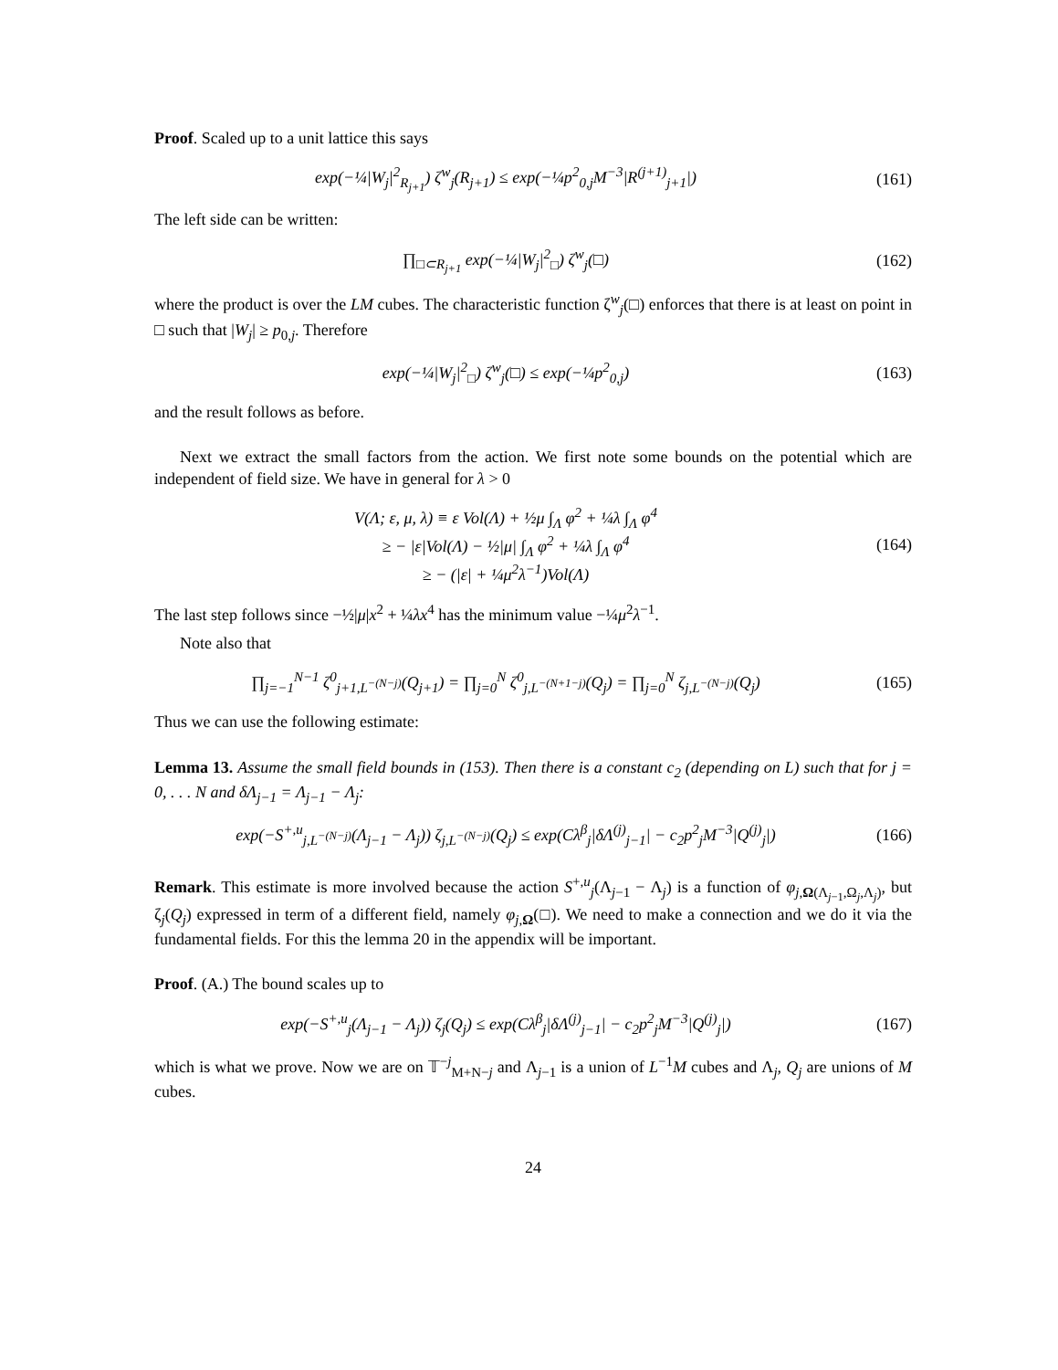Proof. Scaled up to a unit lattice this says
exp(−¼|W<sub>j</sub>|<sup>2</sup><sub>R<sub>j+1</sub></sub>) ζ<sup>w</sup><sub>j</sub>(R<sub>j+1</sub>) ≤ exp(−¼p<sup>2</sup><sub>0,j</sub>M<sup>−3</sup>|R<sup>(j+1)</sup><sub>j+1</sub>|)
(161)
The left side can be written:
∏<sub>□⊂R<sub>j+1</sub></sub> exp(−¼|W<sub>j</sub>|<sup>2</sup><sub>□</sub>) ζ<sup>w</sup><sub>j</sub>(□) (162)
where the product is over the LM cubes. The characteristic function ζ<sup>w</sup><sub>j</sub>(□) enforces that there is at least on point in □ such that |W<sub>j</sub>| ≥ p<sub>0,j</sub>. Therefore
exp(−¼|W<sub>j</sub>|<sup>2</sup><sub>□</sub>) ζ<sup>w</sup><sub>j</sub>(□) ≤ exp(−¼p<sup>2</sup><sub>0,j</sub>)
(163)
and the result follows as before.
Next we extract the small factors from the action. We first note some bounds on the potential which are independent of field size. We have in general for λ > 0
V(Λ; ε, μ, λ) ≡ ε Vol(Λ) + ½μ ∫<sub>Λ</sub> φ<sup>2</sup> + ¼λ ∫<sub>Λ</sub> φ<sup>4</sup>
≥ − |ε|Vol(Λ) − ½|μ| ∫<sub>Λ</sub> φ<sup>2</sup> + ¼λ ∫<sub>Λ</sub> φ<sup>4</sup>
≥ − (|ε| + ¼μ<sup>2</sup>λ<sup>−1</sup>)Vol(Λ)
(164)
The last step follows since −½|μ|x<sup>2</sup> + ¼λx<sup>4</sup> has the minimum value −¼μ<sup>2</sup>λ<sup>−1</sup>.
Note also that
∏<sub>j=−1</sub><sup>N−1</sup> ζ<sup>0</sup><sub>j+1,L<sup>−(N−j)</sup></sub>(Q<sub>j+1</sub>) = ∏<sub>j=0</sub><sup>N</sup> ζ<sup>0</sup><sub>j,L<sup>−(N+1−j)</sup></sub>(Q<sub>j</sub>) = ∏<sub>j=0</sub><sup>N</sup> ζ<sub>j,L<sup>−(N−j)</sup></sub>(Q<sub>j</sub>)
(165)
Thus we can use the following estimate:
Lemma 13. Assume the small field bounds in (153). Then there is a constant c<sub>2</sub> (depending on L) such that for j = 0, . . . N and δΛ<sub>j−1</sub> = Λ<sub>j−1</sub> − Λ<sub>j</sub>:
exp(−S<sup>+,u</sup><sub>j,L<sup>−(N−j)</sup></sub>(Λ<sub>j−1</sub> − Λ<sub>j</sub>)) ζ<sub>j,L<sup>−(N−j)</sup></sub>(Q<sub>j</sub>) ≤ exp(Cλ<sup>β</sup><sub>j</sub>|δΛ<sup>(j)</sup><sub>j−1</sub>| − c<sub>2</sub>p<sup>2</sup><sub>j</sub>M<sup>−3</sup>|Q<sup>(j)</sup><sub>j</sub>|)
(166)
Remark. This estimate is more involved because the action S<sup>+,u</sup><sub>j</sub>(Λ<sub>j−1</sub> − Λ<sub>j</sub>) is a function of φ<sub>j,Ω(Λ<sub>j−1</sub>,Ω<sub>j</sub>,Λ<sub>j</sub>)</sub>, but ζ<sub>j</sub>(Q<sub>j</sub>) expressed in term of a different field, namely φ<sub>j,Ω</sub>(□). We need to make a connection and we do it via the fundamental fields. For this the lemma 20 in the appendix will be important.
Proof. (A.) The bound scales up to
exp(−S<sup>+,u</sup><sub>j</sub>(Λ<sub>j−1</sub> − Λ<sub>j</sub>)) ζ<sub>j</sub>(Q<sub>j</sub>) ≤ exp(Cλ<sup>β</sup><sub>j</sub>|δΛ<sup>(j)</sup><sub>j−1</sub>| − c<sub>2</sub>p<sup>2</sup><sub>j</sub>M<sup>−3</sup>|Q<sup>(j)</sup><sub>j</sub>|)
(167)
which is what we prove. Now we are on 𝕋<sup>−j</sup><sub>M+N−j</sub> and Λ<sub>j−1</sub> is a union of L<sup>−1</sup>M cubes and Λ<sub>j</sub>, Q<sub>j</sub> are unions of M cubes.
24